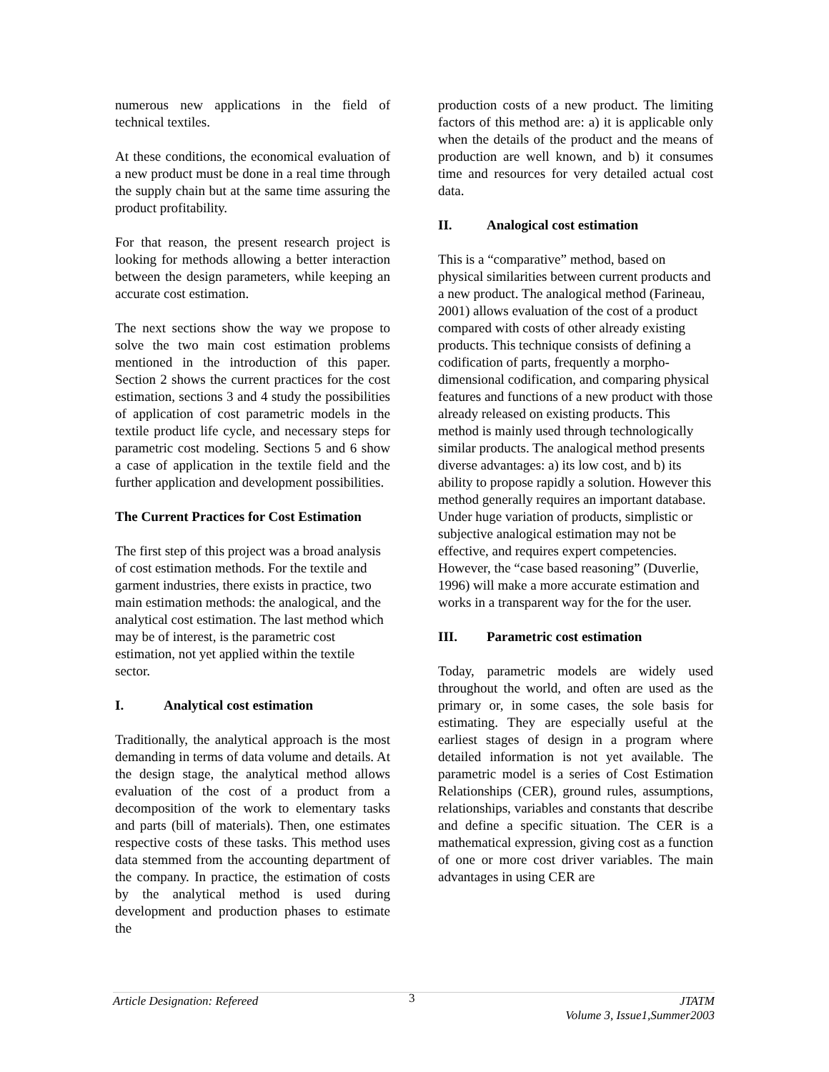numerous new applications in the field of technical textiles.
At these conditions, the economical evaluation of a new product must be done in a real time through the supply chain but at the same time assuring the product profitability.
For that reason, the present research project is looking for methods allowing a better interaction between the design parameters, while keeping an accurate cost estimation.
The next sections show the way we propose to solve the two main cost estimation problems mentioned in the introduction of this paper. Section 2 shows the current practices for the cost estimation, sections 3 and 4 study the possibilities of application of cost parametric models in the textile product life cycle, and necessary steps for parametric cost modeling. Sections 5 and 6 show a case of application in the textile field and the further application and development possibilities.
The Current Practices for Cost Estimation
The first step of this project was a broad analysis of cost estimation methods. For the textile and garment industries, there exists in practice, two main estimation methods: the analogical, and the analytical cost estimation. The last method which may be of interest, is the parametric cost estimation, not yet applied within the textile sector.
I. Analytical cost estimation
Traditionally, the analytical approach is the most demanding in terms of data volume and details. At the design stage, the analytical method allows evaluation of the cost of a product from a decomposition of the work to elementary tasks and parts (bill of materials). Then, one estimates respective costs of these tasks. This method uses data stemmed from the accounting department of the company. In practice, the estimation of costs by the analytical method is used during development and production phases to estimate the
production costs of a new product. The limiting factors of this method are: a) it is applicable only when the details of the product and the means of production are well known, and b) it consumes time and resources for very detailed actual cost data.
II. Analogical cost estimation
This is a “comparative” method, based on physical similarities between current products and a new product. The analogical method (Farineau, 2001) allows evaluation of the cost of a product compared with costs of other already existing products. This technique consists of defining a codification of parts, frequently a morpho-dimensional codification, and comparing physical features and functions of a new product with those already released on existing products. This method is mainly used through technologically similar products. The analogical method presents diverse advantages: a) its low cost, and b) its ability to propose rapidly a solution. However this method generally requires an important database. Under huge variation of products, simplistic or subjective analogical estimation may not be effective, and requires expert competencies. However, the “case based reasoning” (Duverlie, 1996) will make a more accurate estimation and works in a transparent way for the for the user.
III. Parametric cost estimation
Today, parametric models are widely used throughout the world, and often are used as the primary or, in some cases, the sole basis for estimating. They are especially useful at the earliest stages of design in a program where detailed information is not yet available. The parametric model is a series of Cost Estimation Relationships (CER), ground rules, assumptions, relationships, variables and constants that describe and define a specific situation. The CER is a mathematical expression, giving cost as a function of one or more cost driver variables. The main advantages in using CER are
Article Designation: Refereed
3
JTATM
Volume 3, Issue1,Summer2003